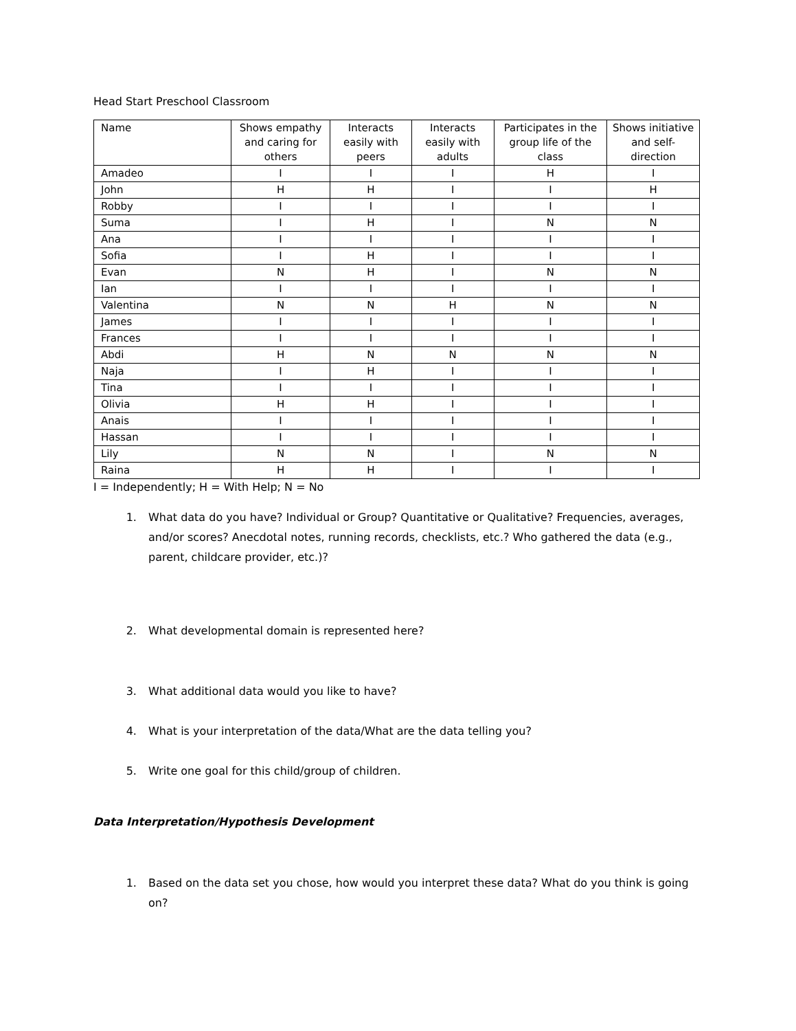Head Start Preschool Classroom
| Name | Shows empathy and caring for others | Interacts easily with peers | Interacts easily with adults | Participates in the group life of the class | Shows initiative and self-direction |
| --- | --- | --- | --- | --- | --- |
| Amadeo | I | I | I | H | I |
| John | H | H | I | I | H |
| Robby | I | I | I | I | I |
| Suma | I | H | I | N | N |
| Ana | I | I | I | I | I |
| Sofia | I | H | I | I | I |
| Evan | N | H | I | N | N |
| Ian | I | I | I | I | I |
| Valentina | N | N | H | N | N |
| James | I | I | I | I | I |
| Frances | I | I | I | I | I |
| Abdi | H | N | N | N | N |
| Naja | I | H | I | I | I |
| Tina | I | I | I | I | I |
| Olivia | H | H | I | I | I |
| Anais | I | I | I | I | I |
| Hassan | I | I | I | I | I |
| Lily | N | N | I | N | N |
| Raina | H | H | I | I | I |
I = Independently; H = With Help; N = No
1. What data do you have? Individual or Group? Quantitative or Qualitative? Frequencies, averages, and/or scores? Anecdotal notes, running records, checklists, etc.? Who gathered the data (e.g., parent, childcare provider, etc.)?
2. What developmental domain is represented here?
3. What additional data would you like to have?
4. What is your interpretation of the data/What are the data telling you?
5. Write one goal for this child/group of children.
Data Interpretation/Hypothesis Development
1. Based on the data set you chose, how would you interpret these data? What do you think is going on?